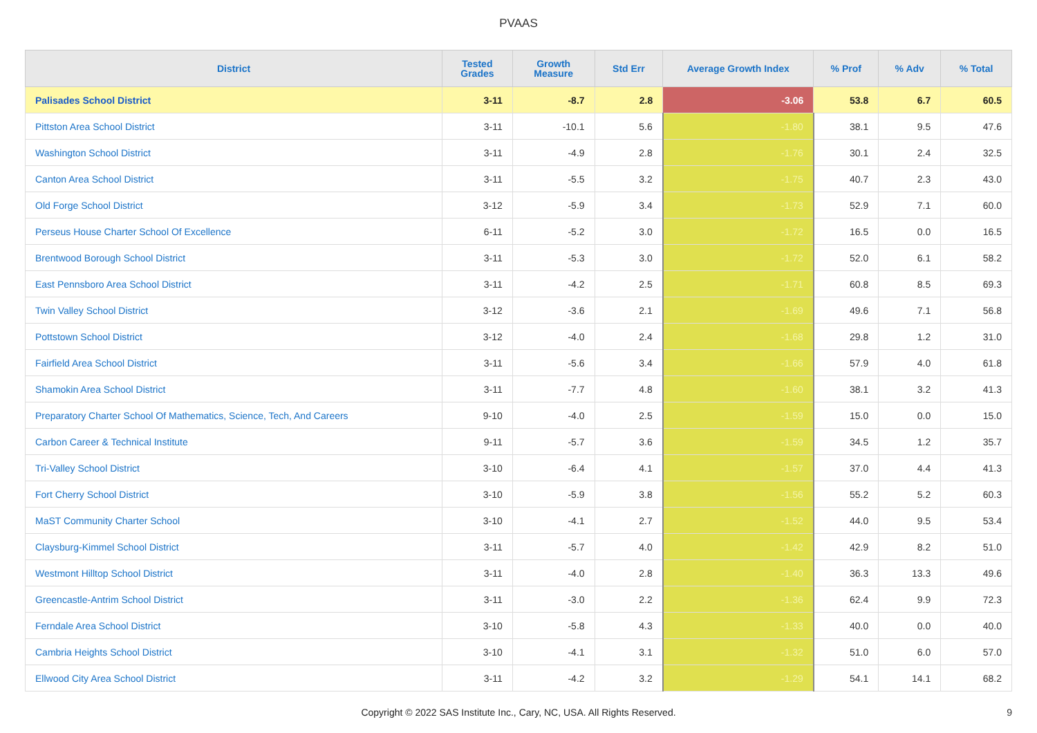PVAAS
| District | Tested Grades | Growth Measure | Std Err | Average Growth Index | % Prof | % Adv | % Total |
| --- | --- | --- | --- | --- | --- | --- | --- |
| Palisades School District | 3-11 | -8.7 | 2.8 | -3.06 | 53.8 | 6.7 | 60.5 |
| Pittston Area School District | 3-11 | -10.1 | 5.6 | -1.80 | 38.1 | 9.5 | 47.6 |
| Washington School District | 3-11 | -4.9 | 2.8 | -1.76 | 30.1 | 2.4 | 32.5 |
| Canton Area School District | 3-11 | -5.5 | 3.2 | -1.75 | 40.7 | 2.3 | 43.0 |
| Old Forge School District | 3-12 | -5.9 | 3.4 | -1.73 | 52.9 | 7.1 | 60.0 |
| Perseus House Charter School Of Excellence | 6-11 | -5.2 | 3.0 | -1.72 | 16.5 | 0.0 | 16.5 |
| Brentwood Borough School District | 3-11 | -5.3 | 3.0 | -1.72 | 52.0 | 6.1 | 58.2 |
| East Pennsboro Area School District | 3-11 | -4.2 | 2.5 | -1.71 | 60.8 | 8.5 | 69.3 |
| Twin Valley School District | 3-12 | -3.6 | 2.1 | -1.69 | 49.6 | 7.1 | 56.8 |
| Pottstown School District | 3-12 | -4.0 | 2.4 | -1.68 | 29.8 | 1.2 | 31.0 |
| Fairfield Area School District | 3-11 | -5.6 | 3.4 | -1.66 | 57.9 | 4.0 | 61.8 |
| Shamokin Area School District | 3-11 | -7.7 | 4.8 | -1.60 | 38.1 | 3.2 | 41.3 |
| Preparatory Charter School Of Mathematics, Science, Tech, And Careers | 9-10 | -4.0 | 2.5 | -1.59 | 15.0 | 0.0 | 15.0 |
| Carbon Career & Technical Institute | 9-11 | -5.7 | 3.6 | -1.59 | 34.5 | 1.2 | 35.7 |
| Tri-Valley School District | 3-10 | -6.4 | 4.1 | -1.57 | 37.0 | 4.4 | 41.3 |
| Fort Cherry School District | 3-10 | -5.9 | 3.8 | -1.56 | 55.2 | 5.2 | 60.3 |
| MaST Community Charter School | 3-10 | -4.1 | 2.7 | -1.52 | 44.0 | 9.5 | 53.4 |
| Claysburg-Kimmel School District | 3-11 | -5.7 | 4.0 | -1.42 | 42.9 | 8.2 | 51.0 |
| Westmont Hilltop School District | 3-11 | -4.0 | 2.8 | -1.40 | 36.3 | 13.3 | 49.6 |
| Greencastle-Antrim School District | 3-11 | -3.0 | 2.2 | -1.36 | 62.4 | 9.9 | 72.3 |
| Ferndale Area School District | 3-10 | -5.8 | 4.3 | -1.33 | 40.0 | 0.0 | 40.0 |
| Cambria Heights School District | 3-10 | -4.1 | 3.1 | -1.32 | 51.0 | 6.0 | 57.0 |
| Ellwood City Area School District | 3-11 | -4.2 | 3.2 | -1.29 | 54.1 | 14.1 | 68.2 |
Copyright © 2022 SAS Institute Inc., Cary, NC, USA. All Rights Reserved. 9